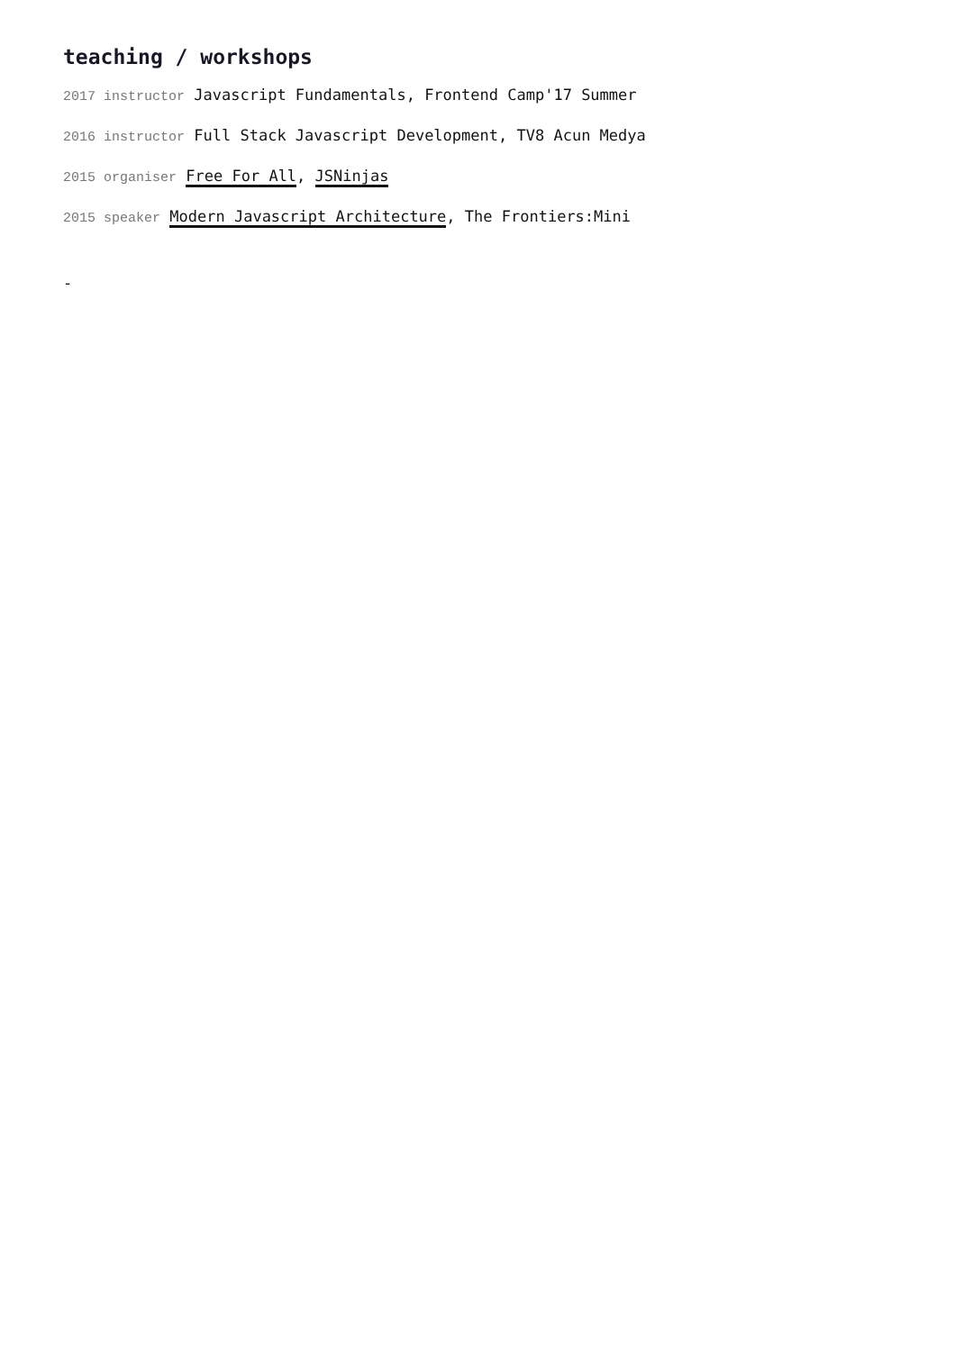teaching / workshops
2017 instructor Javascript Fundamentals, Frontend Camp'17 Summer
2016 instructor Full Stack Javascript Development, TV8 Acun Medya
2015 organiser Free For All, JSNinjas
2015 speaker Modern Javascript Architecture, The Frontiers:Mini
-